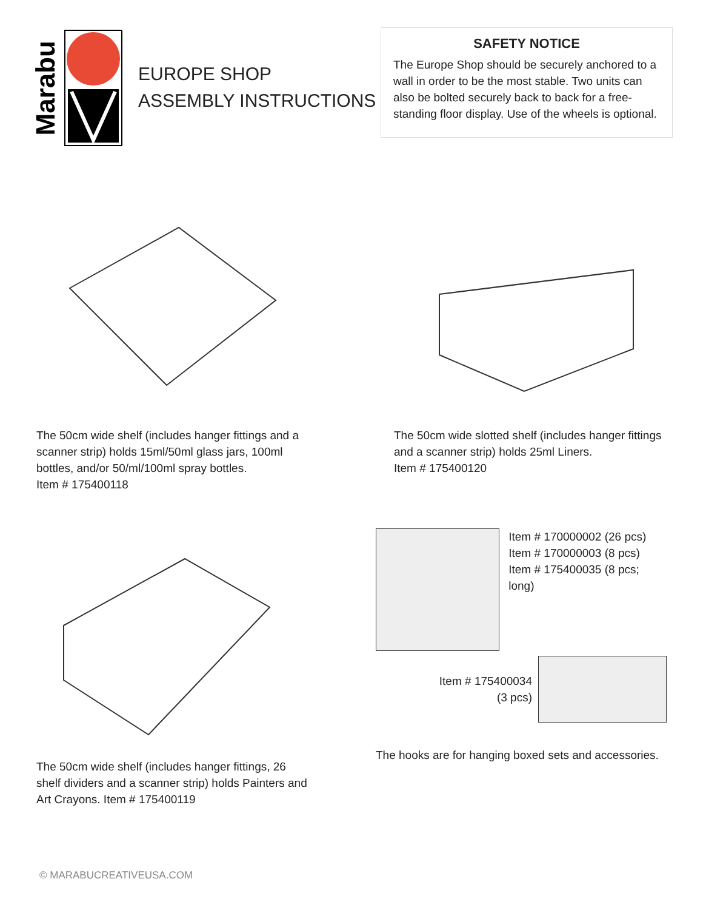Marabu
EUROPE SHOP
ASSEMBLY INSTRUCTIONS
SAFETY NOTICE
The Europe Shop should be securely anchored to a wall in order to be the most stable. Two units can also be bolted securely back to back for a free-standing floor display. Use of the wheels is optional.
The 50cm wide shelf (includes hanger fittings and a scanner strip) holds 15ml/50ml glass jars, 100ml bottles, and/or 50/ml/100ml spray bottles.
Item # 175400118
The 50cm wide slotted shelf (includes hanger fittings and a scanner strip) holds 25ml Liners.
Item # 175400120
The 50cm wide shelf (includes hanger fittings, 26 shelf dividers and a scanner strip) holds Painters and Art Crayons. Item # 175400119
Item # 170000002 (26 pcs)
Item # 170000003 (8 pcs)
Item # 175400035 (8 pcs; long)
Item # 175400034
(3 pcs)
The hooks are for hanging boxed sets and accessories.
© MARABUCREATIVEUSA.COM